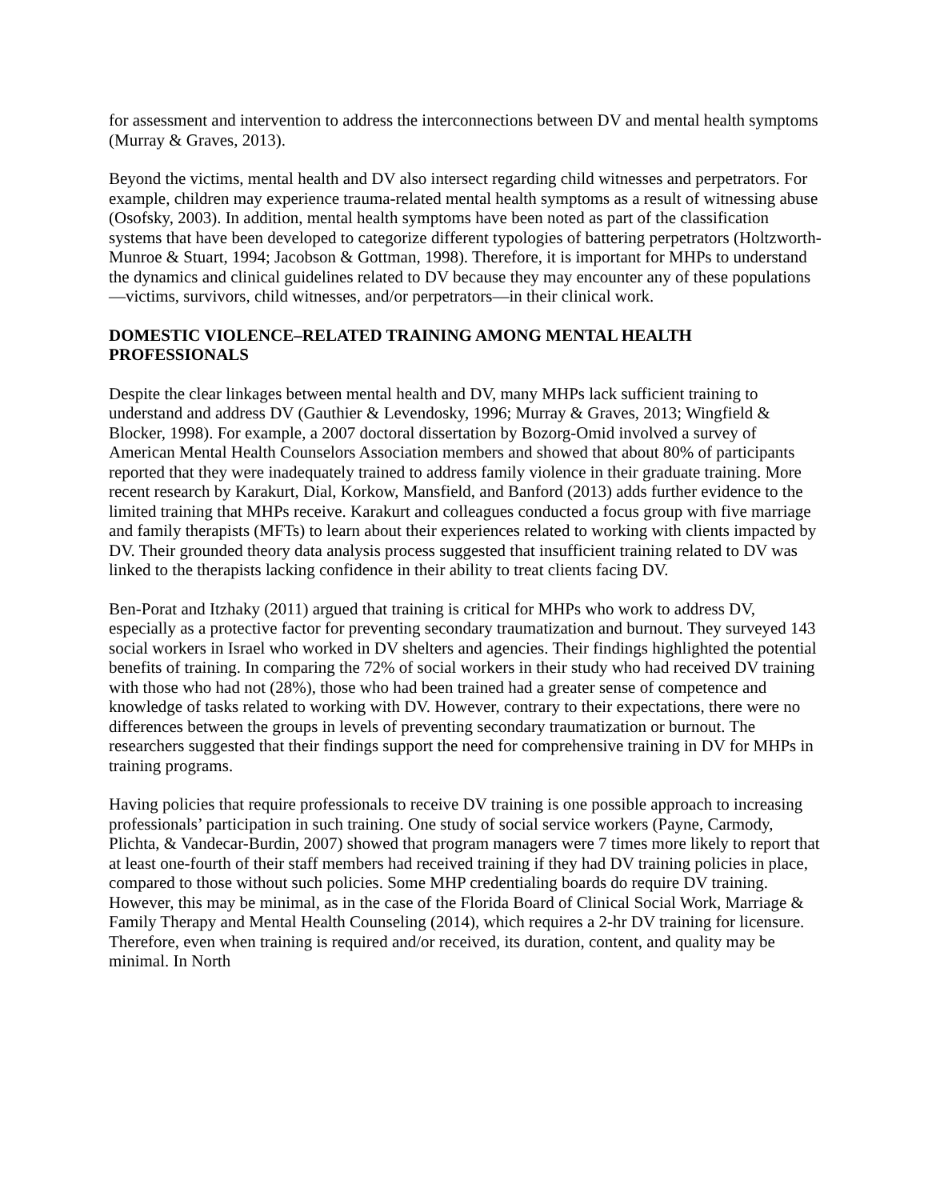for assessment and intervention to address the interconnections between DV and mental health symptoms (Murray & Graves, 2013).
Beyond the victims, mental health and DV also intersect regarding child witnesses and perpetrators. For example, children may experience trauma-related mental health symptoms as a result of witnessing abuse (Osofsky, 2003). In addition, mental health symptoms have been noted as part of the classification systems that have been developed to categorize different typologies of battering perpetrators (Holtzworth-Munroe & Stuart, 1994; Jacobson & Gottman, 1998). Therefore, it is important for MHPs to understand the dynamics and clinical guidelines related to DV because they may encounter any of these populations—victims, survivors, child witnesses, and/or perpetrators—in their clinical work.
DOMESTIC VIOLENCE–RELATED TRAINING AMONG MENTAL HEALTH PROFESSIONALS
Despite the clear linkages between mental health and DV, many MHPs lack sufficient training to understand and address DV (Gauthier & Levendosky, 1996; Murray & Graves, 2013; Wingfield & Blocker, 1998). For example, a 2007 doctoral dissertation by Bozorg-Omid involved a survey of American Mental Health Counselors Association members and showed that about 80% of participants reported that they were inadequately trained to address family violence in their graduate training. More recent research by Karakurt, Dial, Korkow, Mansfield, and Banford (2013) adds further evidence to the limited training that MHPs receive. Karakurt and colleagues conducted a focus group with five marriage and family therapists (MFTs) to learn about their experiences related to working with clients impacted by DV. Their grounded theory data analysis process suggested that insufficient training related to DV was linked to the therapists lacking confidence in their ability to treat clients facing DV.
Ben-Porat and Itzhaky (2011) argued that training is critical for MHPs who work to address DV, especially as a protective factor for preventing secondary traumatization and burnout. They surveyed 143 social workers in Israel who worked in DV shelters and agencies. Their findings highlighted the potential benefits of training. In comparing the 72% of social workers in their study who had received DV training with those who had not (28%), those who had been trained had a greater sense of competence and knowledge of tasks related to working with DV. However, contrary to their expectations, there were no differences between the groups in levels of preventing secondary traumatization or burnout. The researchers suggested that their findings support the need for comprehensive training in DV for MHPs in training programs.
Having policies that require professionals to receive DV training is one possible approach to increasing professionals’ participation in such training. One study of social service workers (Payne, Carmody, Plichta, & Vandecar-Burdin, 2007) showed that program managers were 7 times more likely to report that at least one-fourth of their staff members had received training if they had DV training policies in place, compared to those without such policies. Some MHP credentialing boards do require DV training. However, this may be minimal, as in the case of the Florida Board of Clinical Social Work, Marriage & Family Therapy and Mental Health Counseling (2014), which requires a 2-hr DV training for licensure. Therefore, even when training is required and/or received, its duration, content, and quality may be minimal. In North